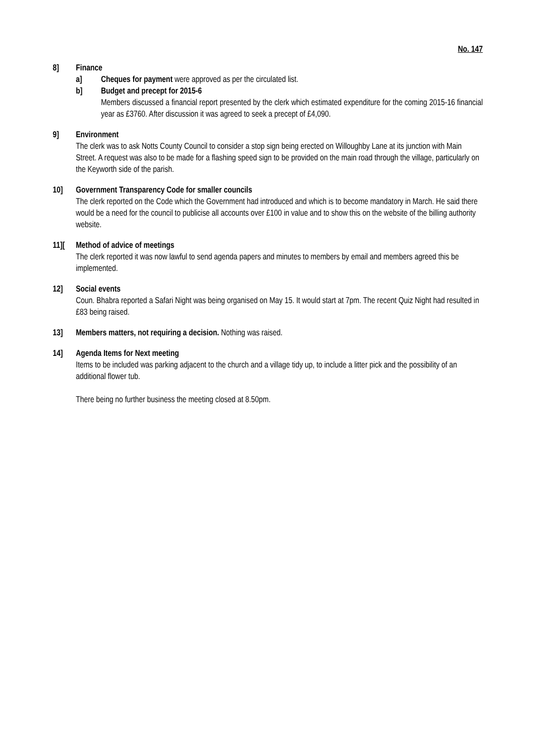No. 147
8] Finance
a] Cheques for payment were approved as per the circulated list.
b] Budget and precept for 2015-6
Members discussed a financial report presented by the clerk which estimated expenditure for the coming 2015-16 financial year as £3760. After discussion it was agreed to seek a precept of £4,090.
9] Environment
The clerk was to ask Notts County Council to consider a stop sign being erected on Willoughby Lane at its junction with Main Street. A request was also to be made for a flashing speed sign to be provided on the main road through the village, particularly on the Keyworth side of the parish.
10] Government Transparency Code for smaller councils
The clerk reported on the Code which the Government had introduced and which is to become mandatory in March. He said there would be a need for the council to publicise all accounts over £100 in value and to show this on the website of the billing authority website.
11][ Method of advice of meetings
The clerk reported it was now lawful to send agenda papers and minutes to members by email and members agreed this be implemented.
12] Social events
Coun. Bhabra reported a Safari Night was being organised on May 15. It would start at 7pm. The recent Quiz Night had resulted in £83 being raised.
13] Members matters, not requiring a decision. Nothing was raised.
14] Agenda Items for Next meeting
Items to be included was parking adjacent to the church and a village tidy up, to include a litter pick and the possibility of an additional flower tub.
There being no further business the meeting closed at 8.50pm.